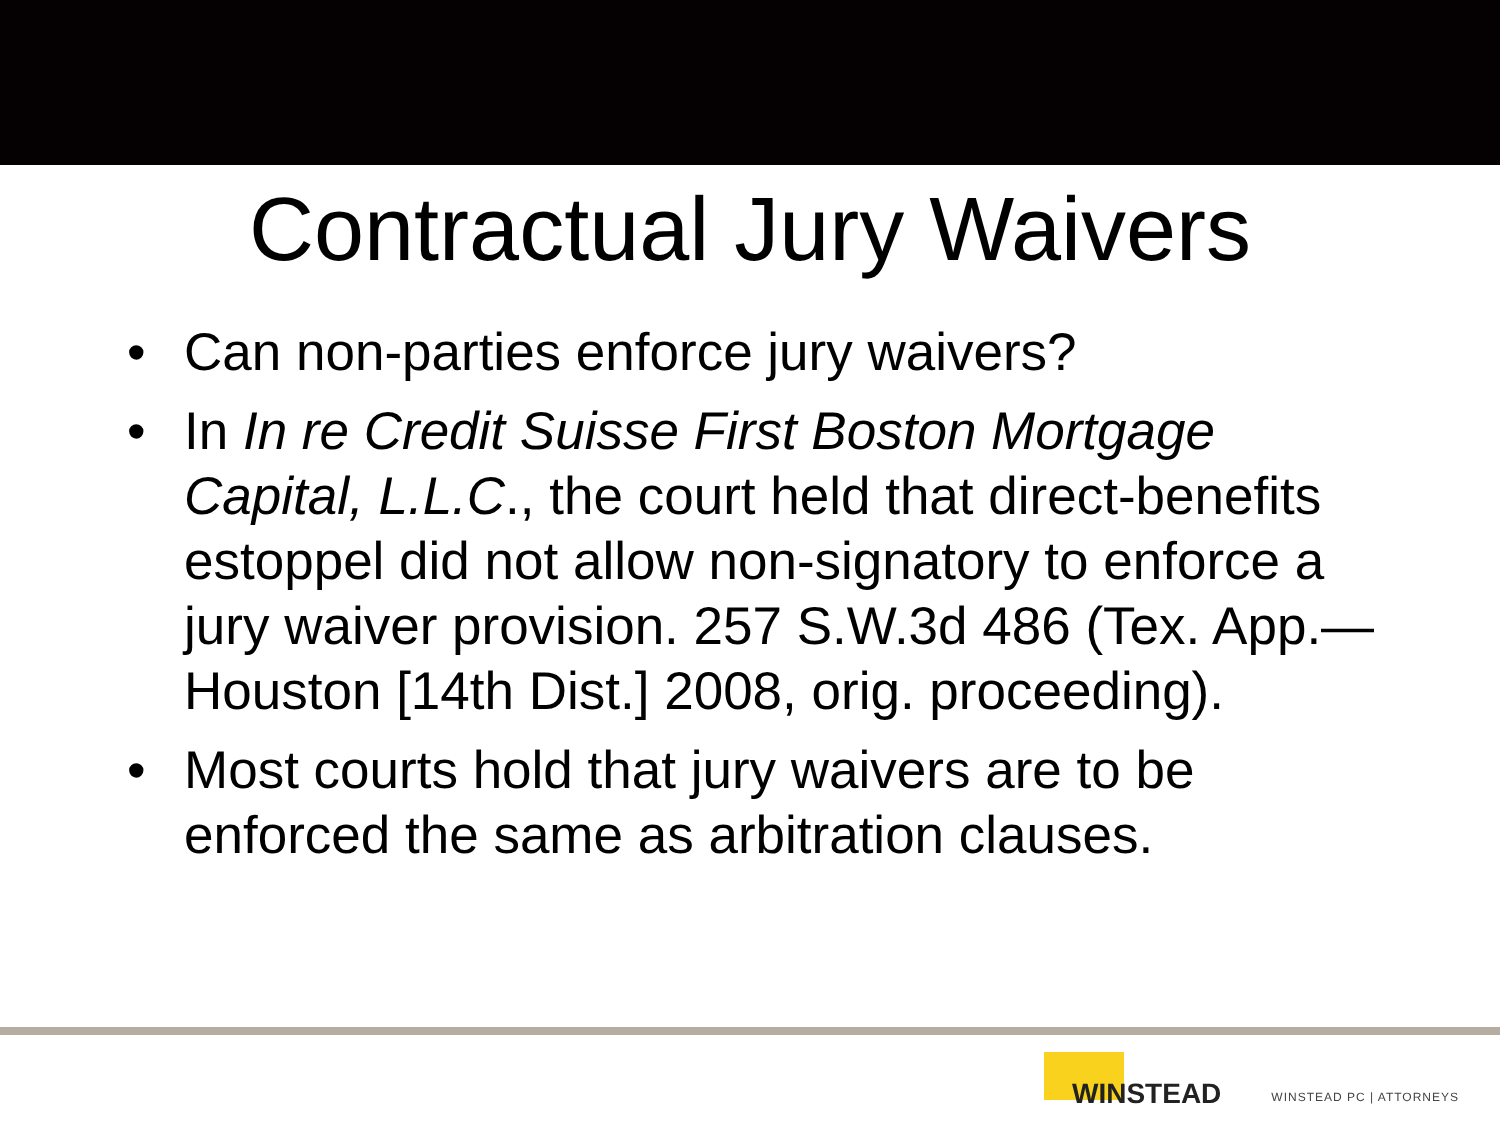Contractual Jury Waivers
• Can non-parties enforce jury waivers?
• In In re Credit Suisse First Boston Mortgage Capital, L.L.C., the court held that direct-benefits estoppel did not allow non-signatory to enforce a jury waiver provision. 257 S.W.3d 486 (Tex. App.—Houston [14th Dist.] 2008, orig. proceeding).
• Most courts hold that jury waivers are to be enforced the same as arbitration clauses.
WINSTEAD
WINSTEAD PC | ATTORNEYS